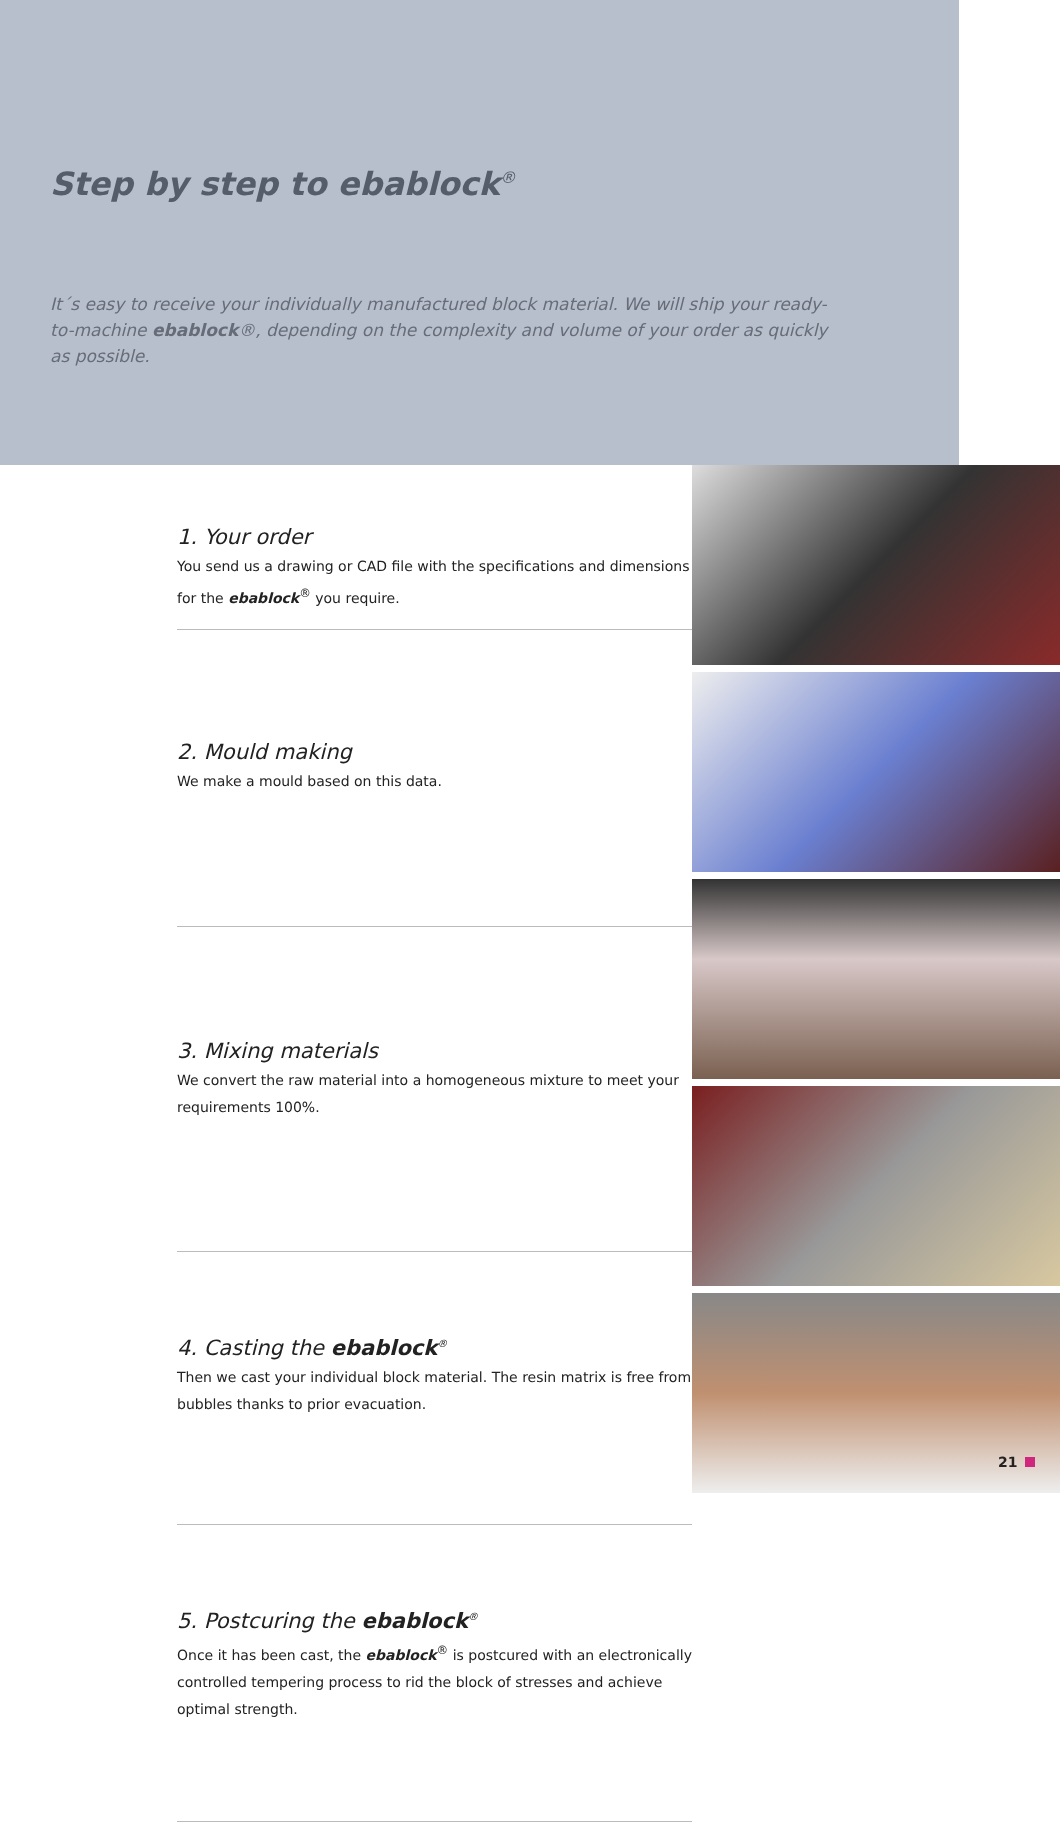Step by step to ebablock<sup>®</sup>
It´s easy to receive your individually manufactured block material. We will ship your ready-to-machine ebablock®, depending on the complexity and volume of your order as quickly as possible.
1. Your order
You send us a drawing or CAD file with the specifications and dimensions for the ebablock<sup>®</sup> you require.
2. Mould making
We make a mould based on this data.
3. Mixing materials
We convert the raw material into a homogeneous mixture to meet your requirements 100%.
4. Casting the ebablock<sup>®</sup>
Then we cast your individual block material. The resin matrix is free from bubbles thanks to prior evacuation.
5. Postcuring the ebablock<sup>®</sup>
Once it has been cast, the ebablock<sup>®</sup> is postcured with an electronically controlled tempering process to rid the block of stresses and achieve optimal strength.
21